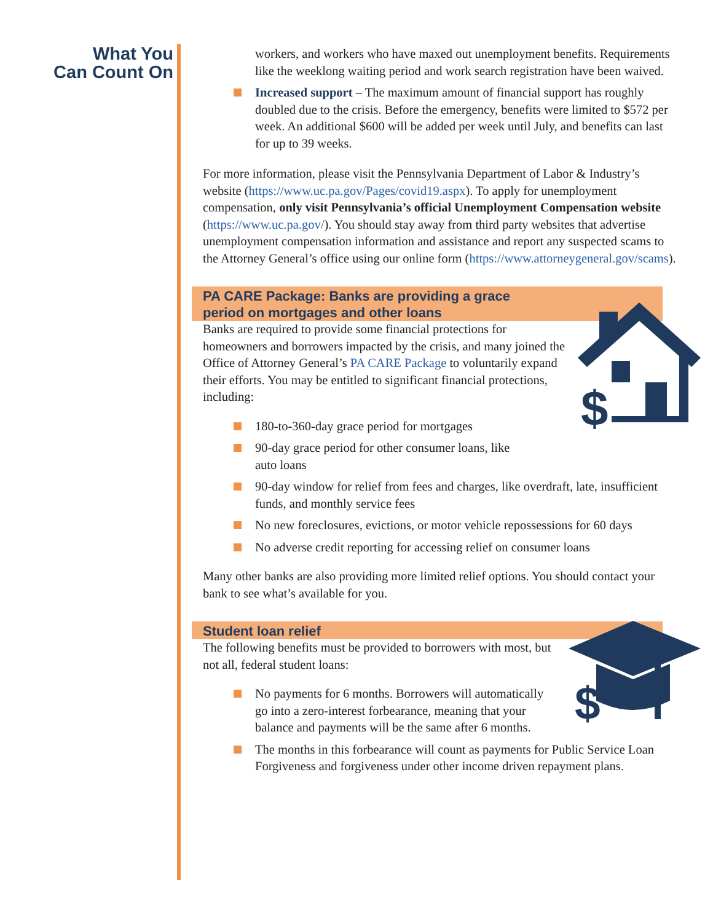What You
Can Count On
workers, and workers who have maxed out unemployment benefits. Requirements like the weeklong waiting period and work search registration have been waived.
Increased support – The maximum amount of financial support has roughly doubled due to the crisis. Before the emergency, benefits were limited to $572 per week. An additional $600 will be added per week until July, and benefits can last for up to 39 weeks.
For more information, please visit the Pennsylvania Department of Labor & Industry’s website (https://www.uc.pa.gov/Pages/covid19.aspx). To apply for unemployment compensation, only visit Pennsylvania’s official Unemployment Compensation website (https://www.uc.pa.gov/). You should stay away from third party websites that advertise unemployment compensation information and assistance and report any suspected scams to the Attorney General’s office using our online form (https://www.attorneygeneral.gov/scams).
PA CARE Package: Banks are providing a grace
period on mortgages and other loans
$
Banks are required to provide some financial protections for homeowners and borrowers impacted by the crisis, and many joined the Office of Attorney General’s PA CARE Package to voluntarily expand their efforts. You may be entitled to significant financial protections, including:
180-to-360-day grace period for mortgages
90-day grace period for other consumer loans, like
auto loans
90-day window for relief from fees and charges, like overdraft, late, insufficient funds, and monthly service fees
No new foreclosures, evictions, or motor vehicle repossessions for 60 days
No adverse credit reporting for accessing relief on consumer loans
Many other banks are also providing more limited relief options. You should contact your bank to see what’s available for you.
Student loan relief
$
The following benefits must be provided to borrowers with most, but not all, federal student loans:
No payments for 6 months. Borrowers will automatically go into a zero-interest forbearance, meaning that your balance and payments will be the same after 6 months.
The months in this forbearance will count as payments for Public Service Loan Forgiveness and forgiveness under other income driven repayment plans.